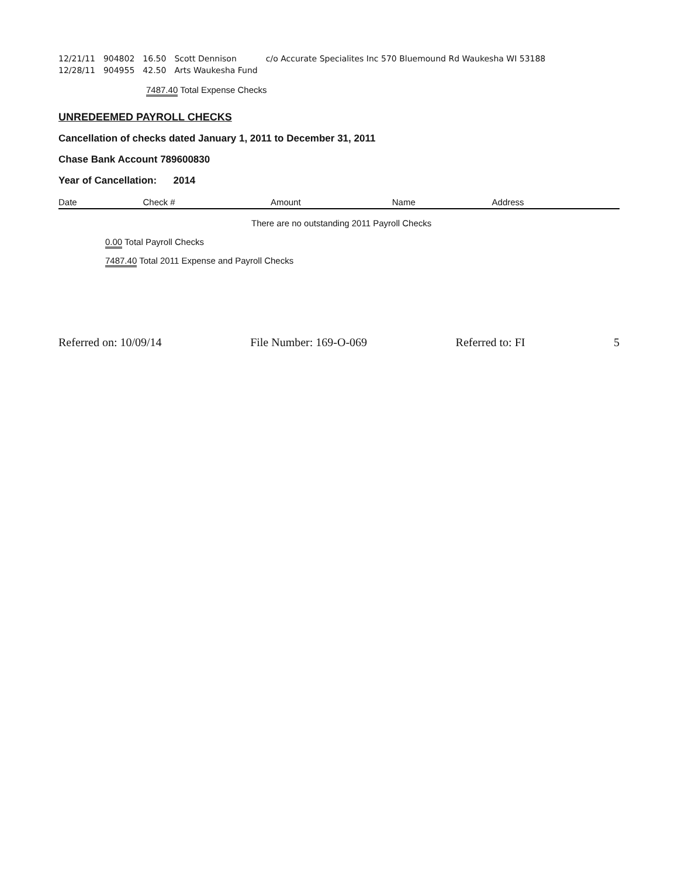| 12/21/11 | 904802 | 16.50 | Scott Dennison | c/o Accurate Specialites Inc 570 Bluemound Rd Waukesha WI 53188 |
| 12/28/11 | 904955 | 42.50 | Arts Waukesha Fund | |
7487.40 Total Expense Checks
UNREDEEMED PAYROLL CHECKS
Cancellation of checks dated January 1, 2011 to December 31, 2011
Chase Bank Account 789600830
Year of Cancellation: 2014
| Date | Check # | Amount | Name | Address |
| --- | --- | --- | --- | --- |
There are no outstanding 2011 Payroll Checks
0.00 Total Payroll Checks
7487.40 Total 2011 Expense and Payroll Checks
Referred on: 10/09/14 File Number: 169-O-069 Referred to: FI 5